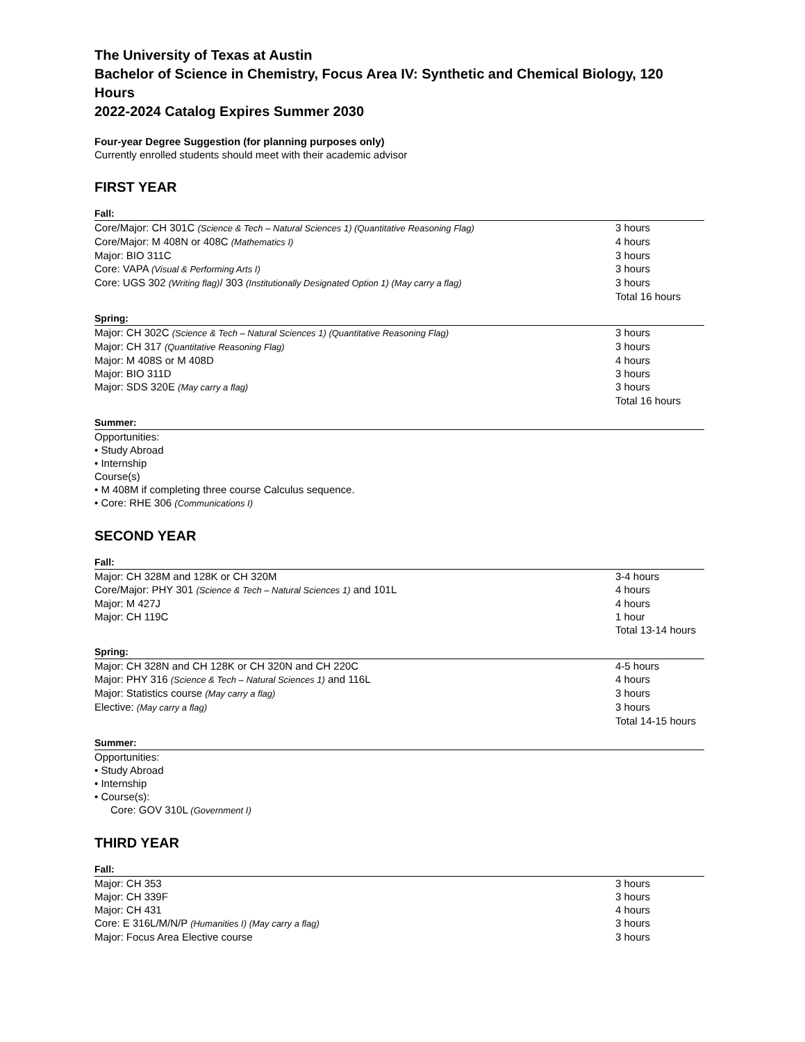The University of Texas at Austin
Bachelor of Science in Chemistry, Focus Area IV: Synthetic and Chemical Biology, 120 Hours
2022-2024 Catalog Expires Summer 2030
Four-year Degree Suggestion (for planning purposes only)
Currently enrolled students should meet with their academic advisor
FIRST YEAR
Fall:
| Core/Major: CH 301C (Science & Tech – Natural Sciences 1) (Quantitative Reasoning Flag) | 3 hours |
| Core/Major: M 408N or 408C (Mathematics I) | 4 hours |
| Major: BIO 311C | 3 hours |
| Core: VAPA (Visual & Performing Arts I) | 3 hours |
| Core: UGS 302 (Writing flag) / 303 (Institutionally Designated Option 1) (May carry a flag) | 3 hours |
| | Total 16 hours |
Spring:
| Major: CH 302C (Science & Tech – Natural Sciences 1) (Quantitative Reasoning Flag) | 3 hours |
| Major: CH 317 (Quantitative Reasoning Flag) | 3 hours |
| Major: M 408S or M 408D | 4 hours |
| Major: BIO 311D | 3 hours |
| Major: SDS 320E (May carry a flag) | 3 hours |
| | Total 16 hours |
Summer:
Opportunities:
• Study Abroad
• Internship
Course(s)
• M 408M if completing three course Calculus sequence.
• Core: RHE 306 (Communications I)
SECOND YEAR
Fall:
| Major: CH 328M and 128K or CH 320M | 3-4 hours |
| Core/Major: PHY 301 (Science & Tech – Natural Sciences 1) and 101L | 4 hours |
| Major: M 427J | 4 hours |
| Major: CH 119C | 1 hour |
| | Total 13-14 hours |
Spring:
| Major: CH 328N and CH 128K or CH 320N and CH 220C | 4-5 hours |
| Major: PHY 316 (Science & Tech – Natural Sciences 1) and 116L | 4 hours |
| Major: Statistics course (May carry a flag) | 3 hours |
| Elective: (May carry a flag) | 3 hours |
| | Total 14-15 hours |
Summer:
Opportunities:
• Study Abroad
• Internship
• Course(s):
Core: GOV 310L (Government I)
THIRD YEAR
Fall:
| Major: CH 353 | 3 hours |
| Major: CH 339F | 3 hours |
| Major: CH 431 | 4 hours |
| Core: E 316L/M/N/P (Humanities I) (May carry a flag) | 3 hours |
| Major: Focus Area Elective course | 3 hours |